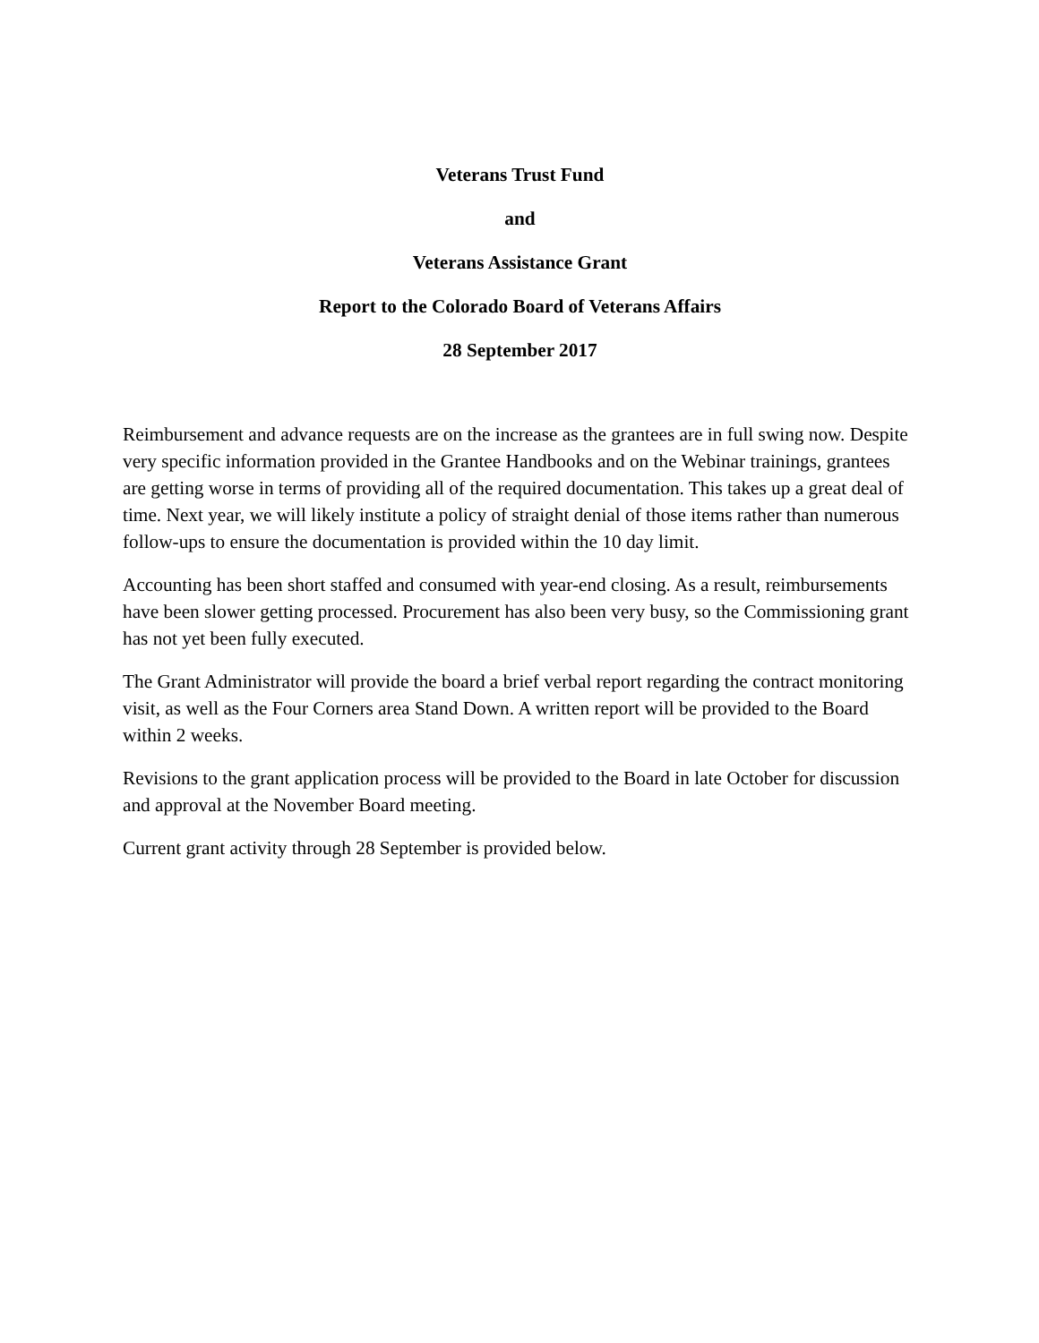Veterans Trust Fund
and
Veterans Assistance Grant
Report to the Colorado Board of Veterans Affairs
28 September 2017
Reimbursement and advance requests are on the increase as the grantees are in full swing now. Despite very specific information provided in the Grantee Handbooks and on the Webinar trainings, grantees are getting worse in terms of providing all of the required documentation. This takes up a great deal of time. Next year, we will likely institute a policy of straight denial of those items rather than numerous follow-ups to ensure the documentation is provided within the 10 day limit.
Accounting has been short staffed and consumed with year-end closing. As a result, reimbursements have been slower getting processed. Procurement has also been very busy, so the Commissioning grant has not yet been fully executed.
The Grant Administrator will provide the board a brief verbal report regarding the contract monitoring visit, as well as the Four Corners area Stand Down. A written report will be provided to the Board within 2 weeks.
Revisions to the grant application process will be provided to the Board in late October for discussion and approval at the November Board meeting.
Current grant activity through 28 September is provided below.